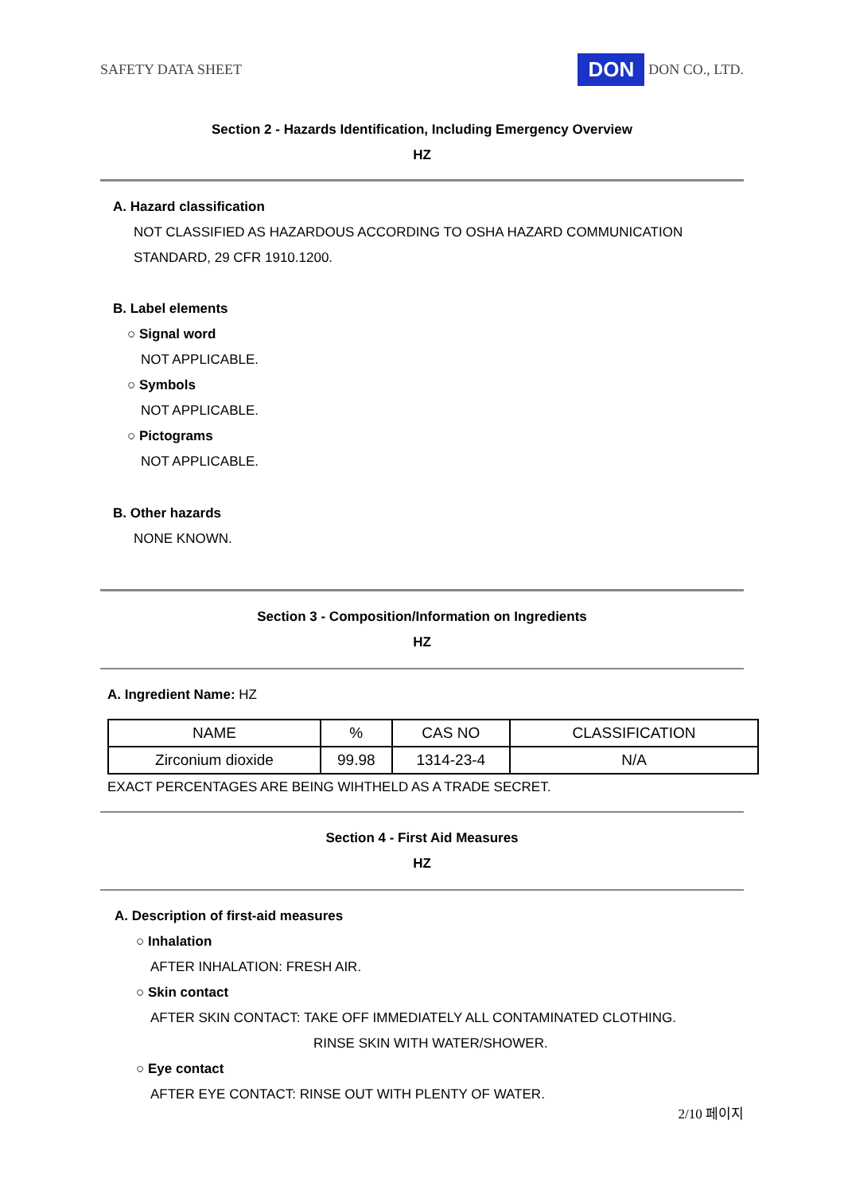SAFETY DATA SHEET
DON DON CO., LTD.
Section 2 - Hazards Identification, Including Emergency Overview
HZ
A. Hazard classification
NOT CLASSIFIED AS HAZARDOUS ACCORDING TO OSHA HAZARD COMMUNICATION
STANDARD, 29 CFR 1910.1200.
B. Label elements
○ Signal word
NOT APPLICABLE.
○ Symbols
NOT APPLICABLE.
○ Pictograms
NOT APPLICABLE.
B. Other hazards
NONE KNOWN.
Section 3 - Composition/Information on Ingredients
HZ
A. Ingredient Name: HZ
| NAME | % | CAS NO | CLASSIFICATION |
| Zirconium dioxide | 99.98 | 1314-23-4 | N/A |
EXACT PERCENTAGES ARE BEING WIHTHELD AS A TRADE SECRET.
Section 4 - First Aid Measures
HZ
A. Description of first-aid measures
○ Inhalation
AFTER INHALATION: FRESH AIR.
○ Skin contact
AFTER SKIN CONTACT: TAKE OFF IMMEDIATELY ALL CONTAMINATED CLOTHING.
RINSE SKIN WITH WATER/SHOWER.
○ Eye contact
AFTER EYE CONTACT: RINSE OUT WITH PLENTY OF WATER.
2/10 페이지